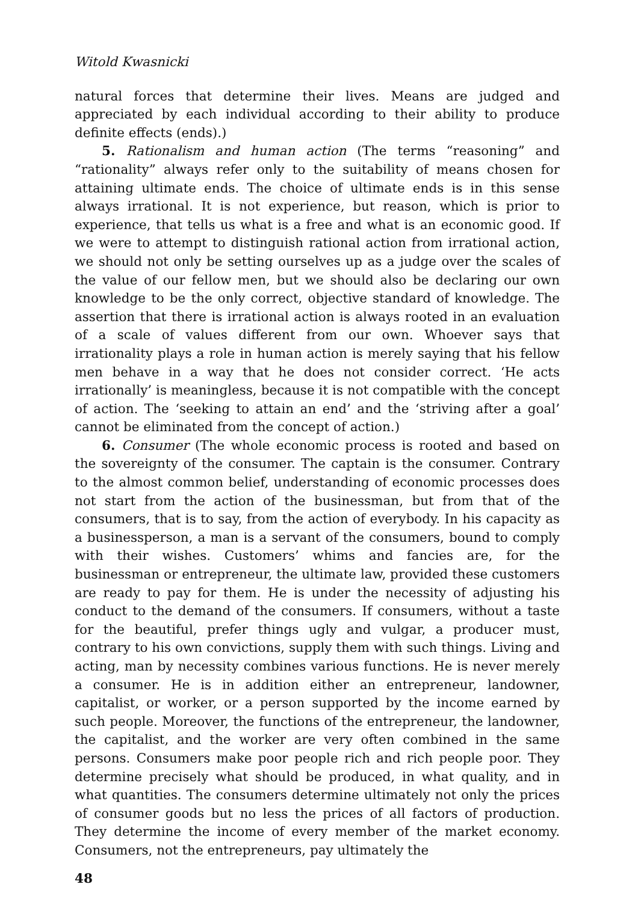Witold Kwasnicki
natural forces that determine their lives. Means are judged and appreciated by each individual according to their ability to produce definite effects (ends).)
5. Rationalism and human action (The terms “reasoning” and “rationality” always refer only to the suitability of means chosen for attaining ultimate ends. The choice of ultimate ends is in this sense always irrational. It is not experience, but reason, which is prior to experience, that tells us what is a free and what is an economic good. If we were to attempt to distinguish rational action from irrational action, we should not only be setting ourselves up as a judge over the scales of the value of our fellow men, but we should also be declaring our own knowledge to be the only correct, objective standard of knowledge. The assertion that there is irrational action is always rooted in an evaluation of a scale of values different from our own. Whoever says that irrationality plays a role in human action is merely saying that his fellow men behave in a way that he does not consider correct. ‘He acts irrationally’ is meaningless, because it is not compatible with the concept of action. The ‘seeking to attain an end’ and the ‘striving after a goal’ cannot be eliminated from the concept of action.)
6. Consumer (The whole economic process is rooted and based on the sovereignty of the consumer. The captain is the consumer. Contrary to the almost common belief, understanding of economic processes does not start from the action of the businessman, but from that of the consumers, that is to say, from the action of everybody. In his capacity as a businessperson, a man is a servant of the consumers, bound to comply with their wishes. Customers’ whims and fancies are, for the businessman or entrepreneur, the ultimate law, provided these customers are ready to pay for them. He is under the necessity of adjusting his conduct to the demand of the consumers. If consumers, without a taste for the beautiful, prefer things ugly and vulgar, a producer must, contrary to his own convictions, supply them with such things. Living and acting, man by necessity combines various functions. He is never merely a consumer. He is in addition either an entrepreneur, landowner, capitalist, or worker, or a person supported by the income earned by such people. Moreover, the functions of the entrepreneur, the landowner, the capitalist, and the worker are very often combined in the same persons. Consumers make poor people rich and rich people poor. They determine precisely what should be produced, in what quality, and in what quantities. The consumers determine ultimately not only the prices of consumer goods but no less the prices of all factors of production. They determine the income of every member of the market economy. Consumers, not the entrepreneurs, pay ultimately the
48